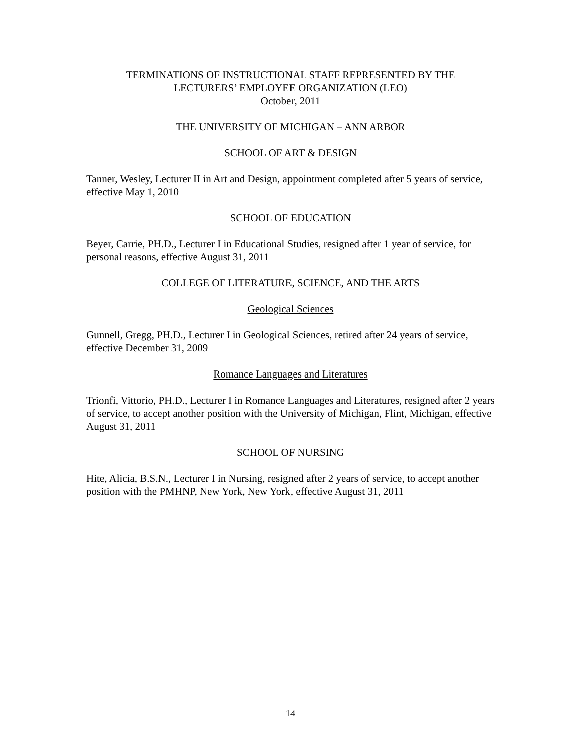TERMINATIONS OF INSTRUCTIONAL STAFF REPRESENTED BY THE
LECTURERS’ EMPLOYEE ORGANIZATION (LEO)
October, 2011
THE UNIVERSITY OF MICHIGAN – ANN ARBOR
SCHOOL OF ART & DESIGN
Tanner, Wesley, Lecturer II in Art and Design, appointment completed after 5 years of service, effective May 1, 2010
SCHOOL OF EDUCATION
Beyer, Carrie, PH.D., Lecturer I in Educational Studies, resigned after 1 year of service, for personal reasons, effective August 31, 2011
COLLEGE OF LITERATURE, SCIENCE, AND THE ARTS
Geological Sciences
Gunnell, Gregg, PH.D., Lecturer I in Geological Sciences, retired after 24 years of service, effective December 31, 2009
Romance Languages and Literatures
Trionfi, Vittorio, PH.D., Lecturer I in Romance Languages and Literatures, resigned after 2 years of service, to accept another position with the University of Michigan, Flint, Michigan, effective August 31, 2011
SCHOOL OF NURSING
Hite, Alicia, B.S.N., Lecturer I in Nursing, resigned after 2 years of service, to accept another position with the PMHNP, New York, New York, effective August 31, 2011
14